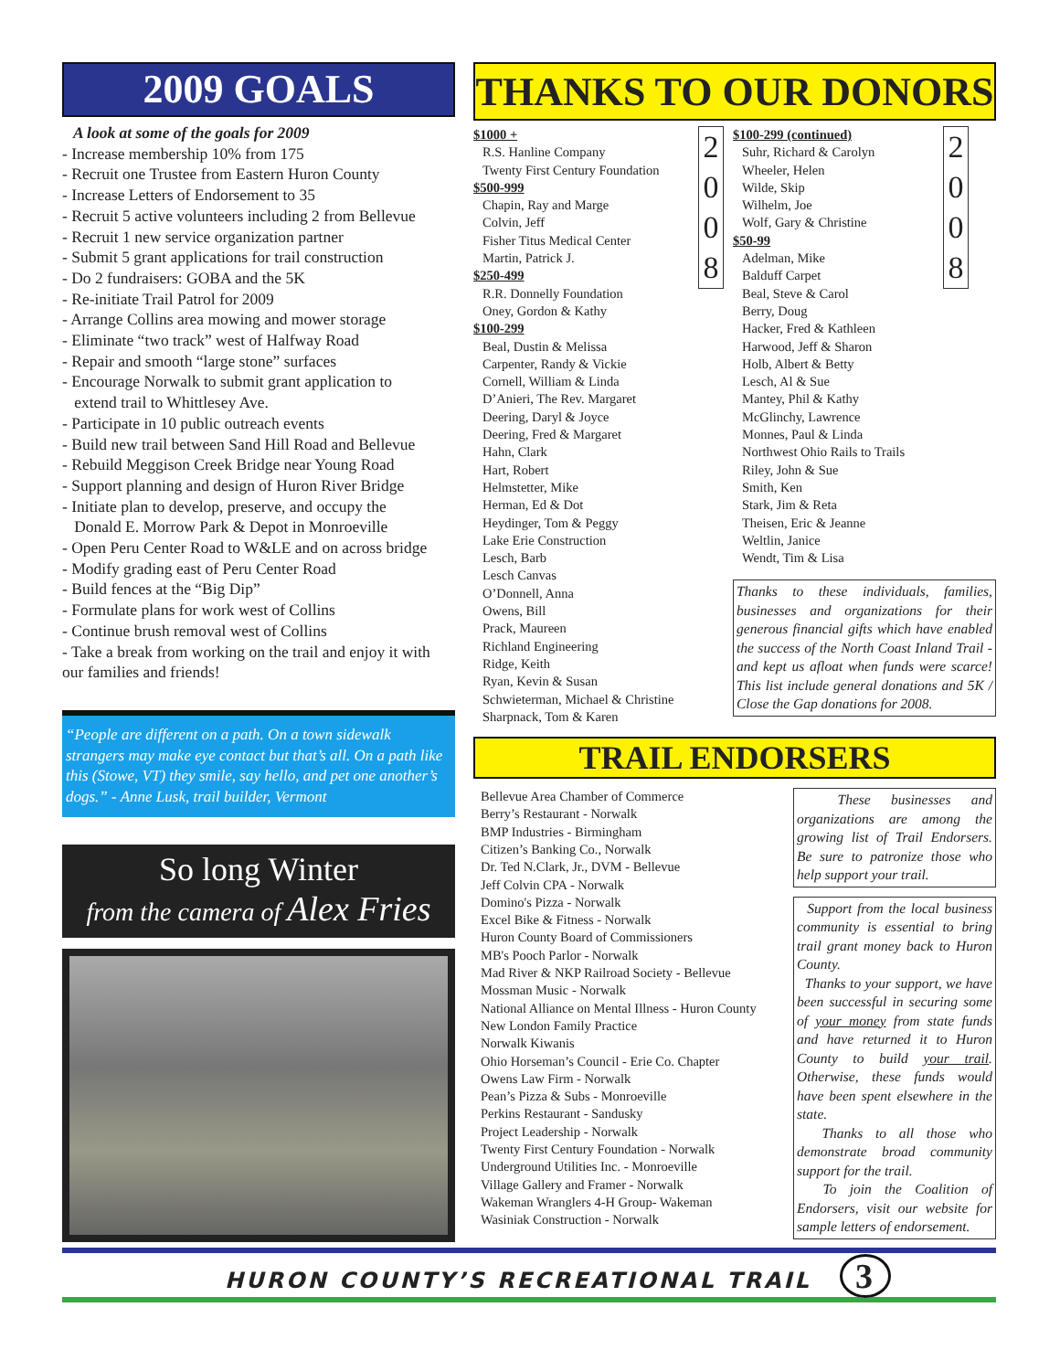2009 GOALS
A look at some of the goals for 2009
- Increase membership 10% from 175
- Recruit one Trustee from Eastern Huron County
- Increase Letters of Endorsement to 35
- Recruit 5 active volunteers including 2 from Bellevue
- Recruit 1 new service organization partner
- Submit 5 grant applications for trail construction
- Do 2 fundraisers: GOBA and the 5K
- Re-initiate Trail Patrol for 2009
- Arrange Collins area mowing and mower storage
- Eliminate “two track” west of Halfway Road
- Repair and smooth “large stone” surfaces
- Encourage Norwalk to submit grant application to
extend trail to Whittlesey Ave.
- Participate in 10 public outreach events
- Build new trail between Sand Hill Road and Bellevue
- Rebuild Meggison Creek Bridge near Young Road
- Support planning and design of Huron River Bridge
- Initiate plan to develop, preserve, and occupy the
Donald E. Morrow Park & Depot in Monroeville
- Open Peru Center Road to W&LE and on across bridge
- Modify grading east of Peru Center Road
- Build fences at the “Big Dip”
- Formulate plans for work west of Collins
- Continue brush removal west of Collins
- Take a break from working on the trail and enjoy it with our families and friends!
“People are different on a path. On a town sidewalk strangers may make eye contact but that’s all. On a path like this (Stowe, VT) they smile, say hello, and pet one another’s dogs.” - Anne Lusk, trail builder, Vermont
So long Winter
from the camera of Alex Fries
THANKS TO OUR DONORS
2
0
0
8 $1000 +
R.S. Hanline Company
Twenty First Century Foundation
$500-999
Chapin, Ray and Marge
Colvin, Jeff
Fisher Titus Medical Center
Martin, Patrick J.
$250-499
R.R. Donnelly Foundation
Oney, Gordon & Kathy
$100-299
Beal, Dustin & Melissa
Carpenter, Randy & Vickie
Cornell, William & Linda
D’Anieri, The Rev. Margaret
Deering, Daryl & Joyce
Deering, Fred & Margaret
Hahn, Clark
Hart, Robert
Helmstetter, Mike
Herman, Ed & Dot
Heydinger, Tom & Peggy
Lake Erie Construction
Lesch, Barb
Lesch Canvas
O’Donnell, Anna
Owens, Bill
Prack, Maureen
Richland Engineering
Ridge, Keith
Ryan, Kevin & Susan
Schwieterman, Michael & Christine
Sharpnack, Tom & Karen
2
0
0
8 $100-299 (continued)
Suhr, Richard & Carolyn
Wheeler, Helen
Wilde, Skip
Wilhelm, Joe
Wolf, Gary & Christine
$50-99
Adelman, Mike
Balduff Carpet
Beal, Steve & Carol
Berry, Doug
Hacker, Fred & Kathleen
Harwood, Jeff & Sharon
Holb, Albert & Betty
Lesch, Al & Sue
Mantey, Phil & Kathy
McGlinchy, Lawrence
Monnes, Paul & Linda
Northwest Ohio Rails to Trails
Riley, John & Sue
Smith, Ken
Stark, Jim & Reta
Theisen, Eric & Jeanne
Weltlin, Janice
Wendt, Tim & Lisa
Thanks to these individuals, families, businesses and organizations for their generous financial gifts which have enabled the success of the North Coast Inland Trail - and kept us afloat when funds were scarce! This list include general donations and 5K / Close the Gap donations for 2008.
TRAIL ENDORSERS
Bellevue Area Chamber of Commerce
Berry’s Restaurant - Norwalk
BMP Industries - Birmingham
Citizen’s Banking Co., Norwalk
Dr. Ted N.Clark, Jr., DVM - Bellevue
Jeff Colvin CPA - Norwalk
Domino's Pizza - Norwalk
Excel Bike & Fitness - Norwalk
Huron County Board of Commissioners
MB's Pooch Parlor - Norwalk
Mad River & NKP Railroad Society - Bellevue
Mossman Music - Norwalk
National Alliance on Mental Illness - Huron County
New London Family Practice
Norwalk Kiwanis
Ohio Horseman’s Council - Erie Co. Chapter
Owens Law Firm - Norwalk
Pean’s Pizza & Subs - Monroeville
Perkins Restaurant - Sandusky
Project Leadership - Norwalk
Twenty First Century Foundation - Norwalk
Underground Utilities Inc. - Monroeville
Village Gallery and Framer - Norwalk
Wakeman Wranglers 4-H Group- Wakeman
Wasiniak Construction - Norwalk
These businesses and organizations are among the growing list of Trail Endorsers. Be sure to patronize those who help support your trail.
Support from the local business community is essential to bring trail grant money back to Huron County.
Thanks to your support, we have been successful in securing some of your money from state funds and have returned it to Huron County to build your trail. Otherwise, these funds would have been spent elsewhere in the state.
Thanks to all those who demonstrate broad community support for the trail.
To join the Coalition of Endorsers, visit our website for sample letters of endorsement.
HURON COUNTY’S RECREATIONAL TRAIL 3